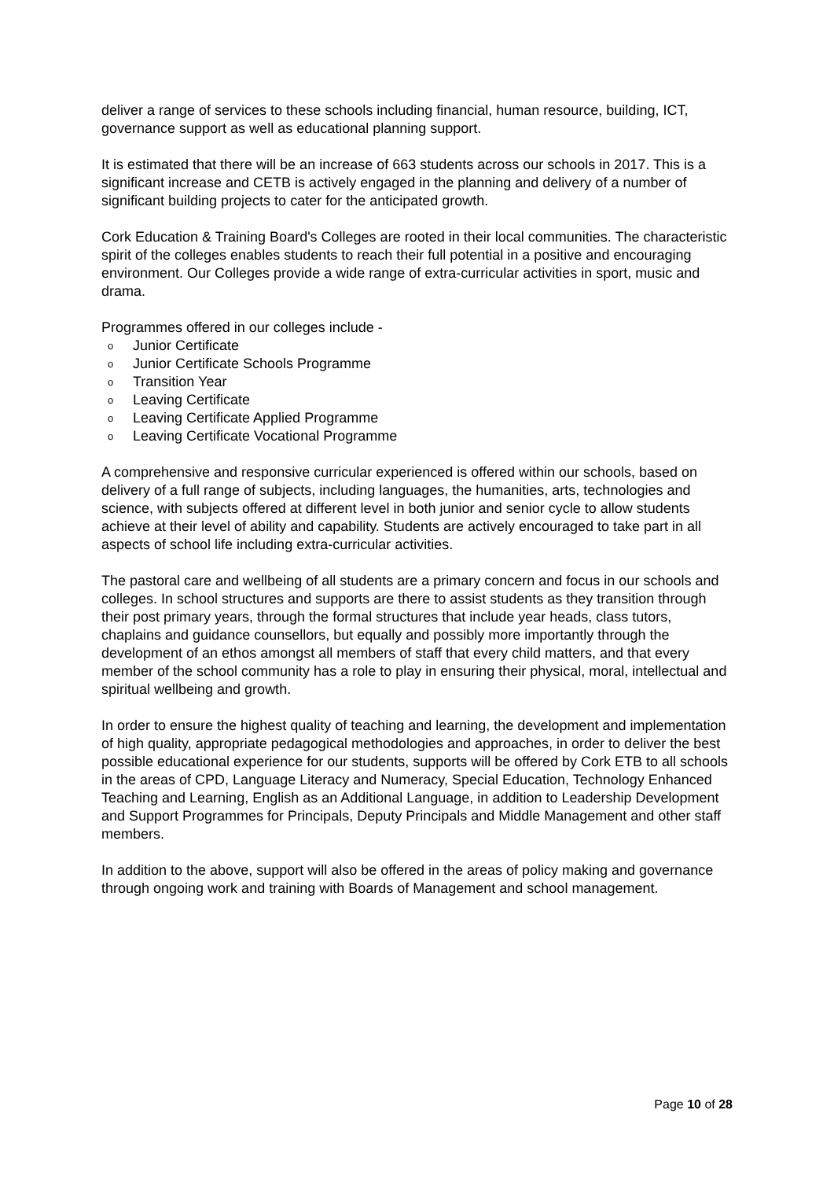deliver a range of services to these schools including financial, human resource, building, ICT, governance support as well as educational planning support.
It is estimated that there will be an increase of 663 students across our schools in 2017. This is a significant increase and CETB is actively engaged in the planning and delivery of a number of significant building projects to cater for the anticipated growth.
Cork Education & Training Board's Colleges are rooted in their local communities. The characteristic spirit of the colleges enables students to reach their full potential in a positive and encouraging environment. Our Colleges provide a wide range of extra-curricular activities in sport, music and drama.
Programmes offered in our colleges include -
o Junior Certificate
o Junior Certificate Schools Programme
o Transition Year
o Leaving Certificate
o Leaving Certificate Applied Programme
o Leaving Certificate Vocational Programme
A comprehensive and responsive curricular experienced is offered within our schools, based on delivery of a full range of subjects, including languages, the humanities, arts, technologies and science, with subjects offered at different level in both junior and senior cycle to allow students achieve at their level of ability and capability. Students are actively encouraged to take part in all aspects of school life including extra-curricular activities.
The pastoral care and wellbeing of all students are a primary concern and focus in our schools and colleges. In school structures and supports are there to assist students as they transition through their post primary years, through the formal structures that include year heads, class tutors, chaplains and guidance counsellors, but equally and possibly more importantly through the development of an ethos amongst all members of staff that every child matters, and that every member of the school community has a role to play in ensuring their physical, moral, intellectual and spiritual wellbeing and growth.
In order to ensure the highest quality of teaching and learning, the development and implementation of high quality, appropriate pedagogical methodologies and approaches, in order to deliver the best possible educational experience for our students, supports will be offered by Cork ETB to all schools in the areas of CPD, Language Literacy and Numeracy, Special Education, Technology Enhanced Teaching and Learning, English as an Additional Language, in addition to Leadership Development and Support Programmes for Principals, Deputy Principals and Middle Management and other staff members.
In addition to the above, support will also be offered in the areas of policy making and governance through ongoing work and training with Boards of Management and school management.
Page 10 of 28